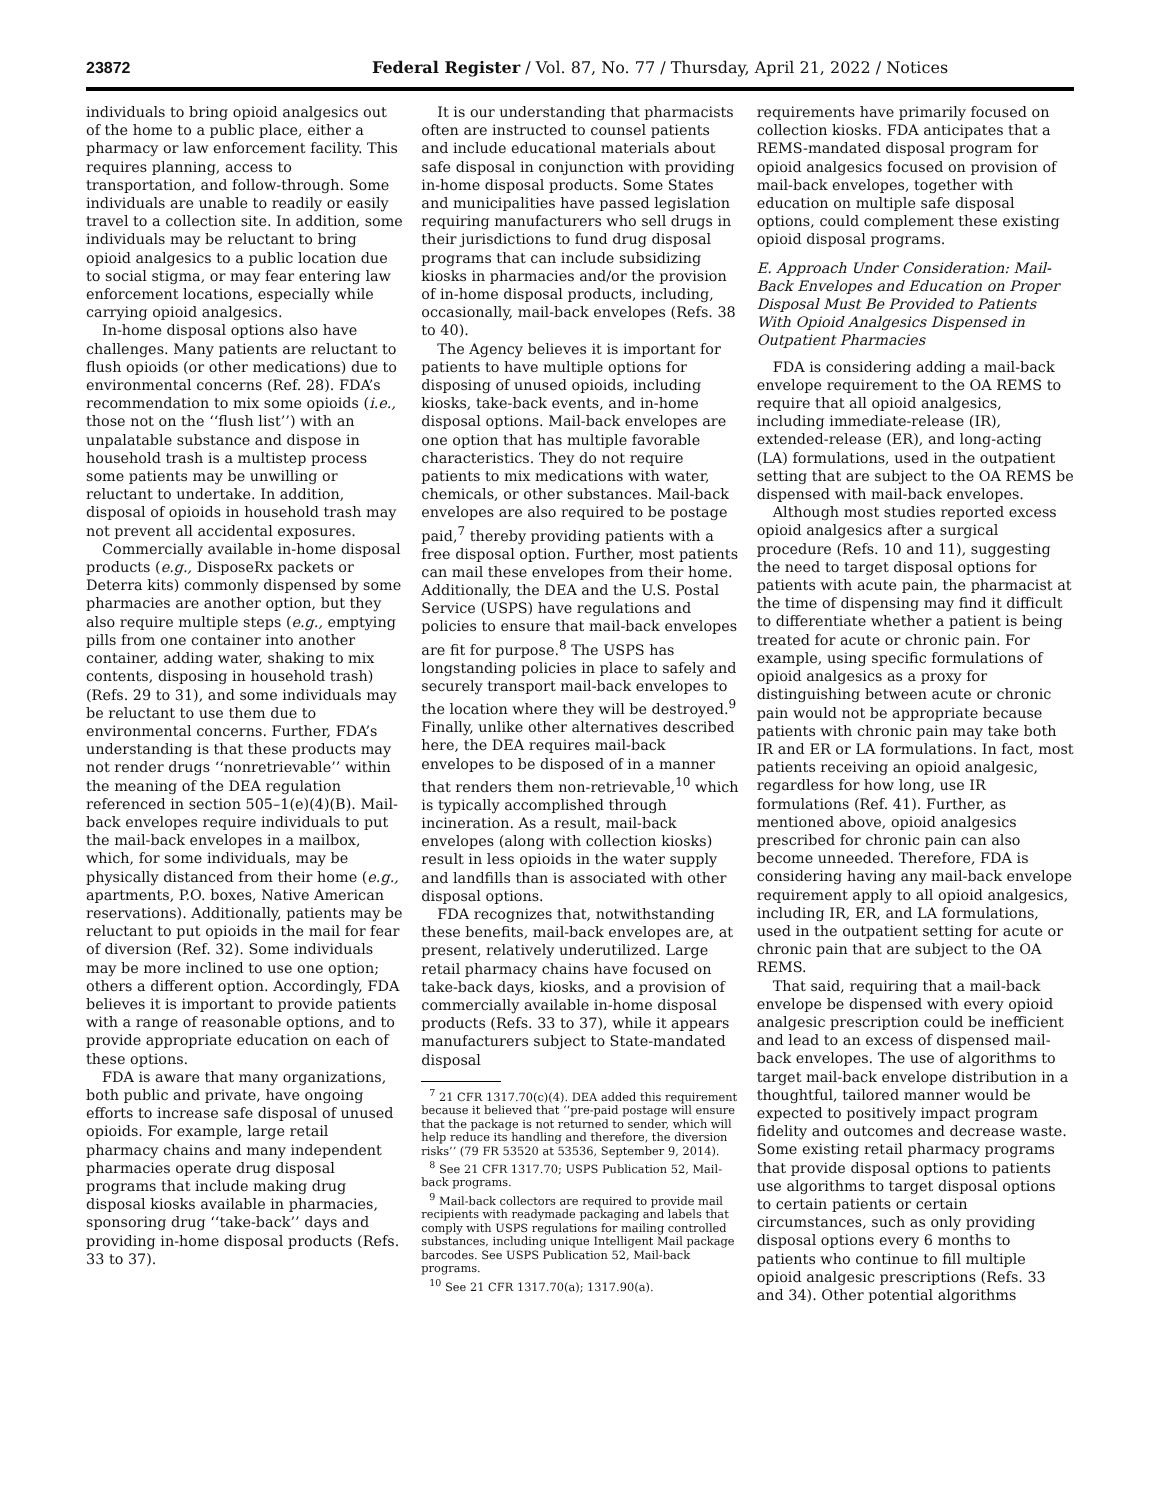23872 Federal Register / Vol. 87, No. 77 / Thursday, April 21, 2022 / Notices
individuals to bring opioid analgesics out of the home to a public place, either a pharmacy or law enforcement facility. This requires planning, access to transportation, and follow-through. Some individuals are unable to readily or easily travel to a collection site. In addition, some individuals may be reluctant to bring opioid analgesics to a public location due to social stigma, or may fear entering law enforcement locations, especially while carrying opioid analgesics.
In-home disposal options also have challenges. Many patients are reluctant to flush opioids (or other medications) due to environmental concerns (Ref. 28). FDA’s recommendation to mix some opioids (i.e., those not on the ‘‘flush list’’) with an unpalatable substance and dispose in household trash is a multistep process some patients may be unwilling or reluctant to undertake. In addition, disposal of opioids in household trash may not prevent all accidental exposures.
Commercially available in-home disposal products (e.g., DisposeRx packets or Deterra kits) commonly dispensed by some pharmacies are another option, but they also require multiple steps (e.g., emptying pills from one container into another container, adding water, shaking to mix contents, disposing in household trash) (Refs. 29 to 31), and some individuals may be reluctant to use them due to environmental concerns. Further, FDA’s understanding is that these products may not render drugs ‘‘nonretrievable’’ within the meaning of the DEA regulation referenced in section 505–1(e)(4)(B). Mail-back envelopes require individuals to put the mail-back envelopes in a mailbox, which, for some individuals, may be physically distanced from their home (e.g., apartments, P.O. boxes, Native American reservations). Additionally, patients may be reluctant to put opioids in the mail for fear of diversion (Ref. 32). Some individuals may be more inclined to use one option; others a different option. Accordingly, FDA believes it is important to provide patients with a range of reasonable options, and to provide appropriate education on each of these options.
FDA is aware that many organizations, both public and private, have ongoing efforts to increase safe disposal of unused opioids. For example, large retail pharmacy chains and many independent pharmacies operate drug disposal programs that include making drug disposal kiosks available in pharmacies, sponsoring drug ‘‘take-back’’ days and providing in-home disposal products (Refs. 33 to 37).
It is our understanding that pharmacists often are instructed to counsel patients and include educational materials about safe disposal in conjunction with providing in-home disposal products. Some States and municipalities have passed legislation requiring manufacturers who sell drugs in their jurisdictions to fund drug disposal programs that can include subsidizing kiosks in pharmacies and/or the provision of in-home disposal products, including, occasionally, mail-back envelopes (Refs. 38 to 40).
The Agency believes it is important for patients to have multiple options for disposing of unused opioids, including kiosks, take-back events, and in-home disposal options. Mail-back envelopes are one option that has multiple favorable characteristics. They do not require patients to mix medications with water, chemicals, or other substances. Mail-back envelopes are also required to be postage paid,<sup>7</sup> thereby providing patients with a free disposal option. Further, most patients can mail these envelopes from their home. Additionally, the DEA and the U.S. Postal Service (USPS) have regulations and policies to ensure that mail-back envelopes are fit for purpose.<sup>8</sup> The USPS has longstanding policies in place to safely and securely transport mail-back envelopes to the location where they will be destroyed.<sup>9</sup> Finally, unlike other alternatives described here, the DEA requires mail-back envelopes to be disposed of in a manner that renders them non-retrievable,<sup>10</sup> which is typically accomplished through incineration. As a result, mail-back envelopes (along with collection kiosks) result in less opioids in the water supply and landfills than is associated with other disposal options.
FDA recognizes that, notwithstanding these benefits, mail-back envelopes are, at present, relatively underutilized. Large retail pharmacy chains have focused on take-back days, kiosks, and a provision of commercially available in-home disposal products (Refs. 33 to 37), while it appears manufacturers subject to State-mandated disposal
<sup>7</sup> 21 CFR 1317.70(c)(4). DEA added this requirement because it believed that ‘‘pre-paid postage will ensure that the package is not returned to sender, which will help reduce its handling and therefore, the diversion risks’’ (79 FR 53520 at 53536, September 9, 2014).
<sup>8</sup> See 21 CFR 1317.70; USPS Publication 52, Mail-back programs.
<sup>9</sup> Mail-back collectors are required to provide mail recipients with readymade packaging and labels that comply with USPS regulations for mailing controlled substances, including unique Intelligent Mail package barcodes. See USPS Publication 52, Mail-back programs.
<sup>10</sup> See 21 CFR 1317.70(a); 1317.90(a).
requirements have primarily focused on collection kiosks. FDA anticipates that a REMS-mandated disposal program for opioid analgesics focused on provision of mail-back envelopes, together with education on multiple safe disposal options, could complement these existing opioid disposal programs.
E. Approach Under Consideration: Mail-Back Envelopes and Education on Proper Disposal Must Be Provided to Patients With Opioid Analgesics Dispensed in Outpatient Pharmacies
FDA is considering adding a mail-back envelope requirement to the OA REMS to require that all opioid analgesics, including immediate-release (IR), extended-release (ER), and long-acting (LA) formulations, used in the outpatient setting that are subject to the OA REMS be dispensed with mail-back envelopes.
Although most studies reported excess opioid analgesics after a surgical procedure (Refs. 10 and 11), suggesting the need to target disposal options for patients with acute pain, the pharmacist at the time of dispensing may find it difficult to differentiate whether a patient is being treated for acute or chronic pain. For example, using specific formulations of opioid analgesics as a proxy for distinguishing between acute or chronic pain would not be appropriate because patients with chronic pain may take both IR and ER or LA formulations. In fact, most patients receiving an opioid analgesic, regardless for how long, use IR formulations (Ref. 41). Further, as mentioned above, opioid analgesics prescribed for chronic pain can also become unneeded. Therefore, FDA is considering having any mail-back envelope requirement apply to all opioid analgesics, including IR, ER, and LA formulations, used in the outpatient setting for acute or chronic pain that are subject to the OA REMS.
That said, requiring that a mail-back envelope be dispensed with every opioid analgesic prescription could be inefficient and lead to an excess of dispensed mail-back envelopes. The use of algorithms to target mail-back envelope distribution in a thoughtful, tailored manner would be expected to positively impact program fidelity and outcomes and decrease waste. Some existing retail pharmacy programs that provide disposal options to patients use algorithms to target disposal options to certain patients or certain circumstances, such as only providing disposal options every 6 months to patients who continue to fill multiple opioid analgesic prescriptions (Refs. 33 and 34). Other potential algorithms